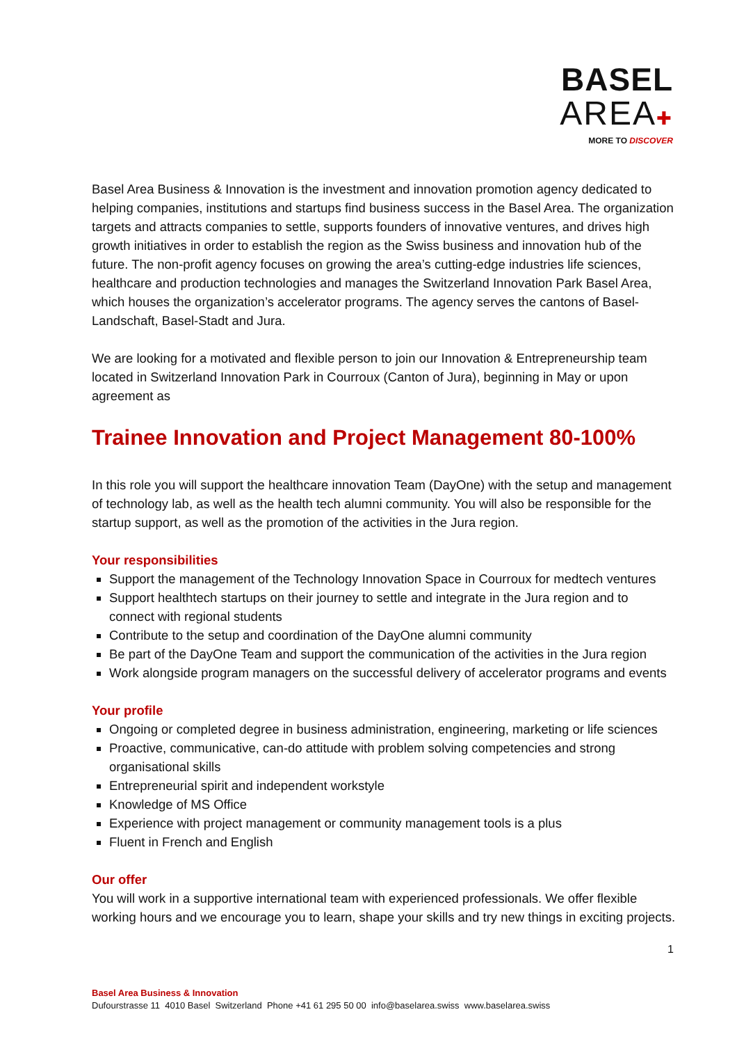BASEL
AREA✚
MORE TO DISCOVER
Basel Area Business & Innovation is the investment and innovation promotion agency dedicated to helping companies, institutions and startups find business success in the Basel Area. The organization targets and attracts companies to settle, supports founders of innovative ventures, and drives high growth initiatives in order to establish the region as the Swiss business and innovation hub of the future. The non-profit agency focuses on growing the area’s cutting-edge industries life sciences, healthcare and production technologies and manages the Switzerland Innovation Park Basel Area, which houses the organization’s accelerator programs. The agency serves the cantons of Basel-Landschaft, Basel-Stadt and Jura.
We are looking for a motivated and flexible person to join our Innovation & Entrepreneurship team located in Switzerland Innovation Park in Courroux (Canton of Jura), beginning in May or upon agreement as
Trainee Innovation and Project Management 80-100%
In this role you will support the healthcare innovation Team (DayOne) with the setup and management of technology lab, as well as the health tech alumni community. You will also be responsible for the startup support, as well as the promotion of the activities in the Jura region.
Your responsibilities
Support the management of the Technology Innovation Space in Courroux for medtech ventures
Support healthtech startups on their journey to settle and integrate in the Jura region and to connect with regional students
Contribute to the setup and coordination of the DayOne alumni community
Be part of the DayOne Team and support the communication of the activities in the Jura region
Work alongside program managers on the successful delivery of accelerator programs and events
Your profile
Ongoing or completed degree in business administration, engineering, marketing or life sciences
Proactive, communicative, can-do attitude with problem solving competencies and strong organisational skills
Entrepreneurial spirit and independent workstyle
Knowledge of MS Office
Experience with project management or community management tools is a plus
Fluent in French and English
Our offer
You will work in a supportive international team with experienced professionals. We offer flexible working hours and we encourage you to learn, shape your skills and try new things in exciting projects.
1
Basel Area Business & Innovation
Dufourstrasse 11 4010 Basel Switzerland Phone +41 61 295 50 00 info@baselarea.swiss www.baselarea.swiss